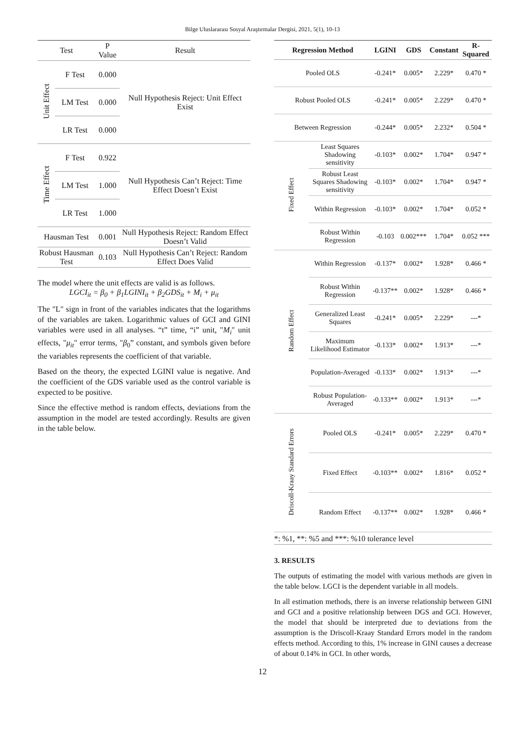Bilge Uluslararası Sosyal Araştırmalar Dergisi, 2021, 5(1), 10-13
| Test | | P Value | Result |
| --- | --- | --- | --- |
| Unit Effect | F Test | 0.000 | Null Hypothesis Reject: Unit Effect Exist |
| | LM Test | 0.000 | |
| | LR Test | 0.000 | |
| Time Effect | F Test | 0.922 | Null Hypothesis Can’t Reject: Time Effect Doesn’t Exist |
| | LM Test | 1.000 | |
| | LR Test | 1.000 | |
| Hausman Test | | 0.001 | Null Hypothesis Reject: Random Effect Doesn’t Valid |
| Robust Hausman Test | | 0.103 | Null Hypothesis Can’t Reject: Random Effect Does Valid |
The model where the unit effects are valid is as follows.
LGCI<sub>it</sub> = β<sub>0</sub> + β<sub>1</sub>LGINI<sub>it</sub> + β<sub>2</sub>GDS<sub>it</sub> + M<sub>i</sub> + μ<sub>it</sub>
The "L" sign in front of the variables indicates that the logarithms of the variables are taken. Logarithmic values of GCI and GINI variables were used in all analyses. “t” time, “i” unit, "M<sub>i</sub>" unit effects, "μ<sub>it</sub>" error terms, "β<sub>0</sub>” constant, and symbols given before the variables represents the coefficient of that variable.
Based on the theory, the expected LGINI value is negative. And the coefficient of the GDS variable used as the control variable is expected to be positive.
Since the effective method is random effects, deviations from the assumption in the model are tested accordingly. Results are given in the table below.
| Regression Method | | LGINI | GDS | Constant | R-Squared |
| --- | --- | --- | --- | --- | --- |
| Pooled OLS | | -0.241* | 0.005* | 2.229* | 0.470 * |
| Robust Pooled OLS | | -0.241* | 0.005* | 2.229* | 0.470 * |
| Between Regression | | -0.244* | 0.005* | 2.232* | 0.504 * |
| Fixed Effect | Least Squares Shadowing sensitivity | -0.103* | 0.002* | 1.704* | 0.947 * |
| | Robust Least Squares Shadowing sensitivity | -0.103* | 0.002* | 1.704* | 0.947 * |
| | Within Regression | -0.103* | 0.002* | 1.704* | 0.052 * |
| | Robust Within Regression | -0.103 | 0.002*** | 1.704* | 0.052 *** |
| Random Effect | Within Regression | -0.137* | 0.002* | 1.928* | 0.466 * |
| | Robust Within Regression | -0.137** | 0.002* | 1.928* | 0.466 * |
| | Generalized Least Squares | -0.241* | 0.005* | 2.229* | ---* |
| | Maximum Likelihood Estimator | -0.133* | 0.002* | 1.913* | ---* |
| | Population-Averaged | -0.133* | 0.002* | 1.913* | ---* |
| | Robust Population-Averaged | -0.133** | 0.002* | 1.913* | ---* |
| Driscoll-Kraay Standard Errors | Pooled OLS | -0.241* | 0.005* | 2.229* | 0.470 * |
| | Fixed Effect | -0.103** | 0.002* | 1.816* | 0.052 * |
| | Random Effect | -0.137** | 0.002* | 1.928* | 0.466 * |
*: %1, **: %5 and ***: %10 tolerance level
3. RESULTS
The outputs of estimating the model with various methods are given in the table below. LGCI is the dependent variable in all models.
In all estimation methods, there is an inverse relationship between GINI and GCI and a positive relationship between DGS and GCI. However, the model that should be interpreted due to deviations from the assumption is the Driscoll-Kraay Standard Errors model in the random effects method. According to this, 1% increase in GINI causes a decrease of about 0.14% in GCI. In other words,
12